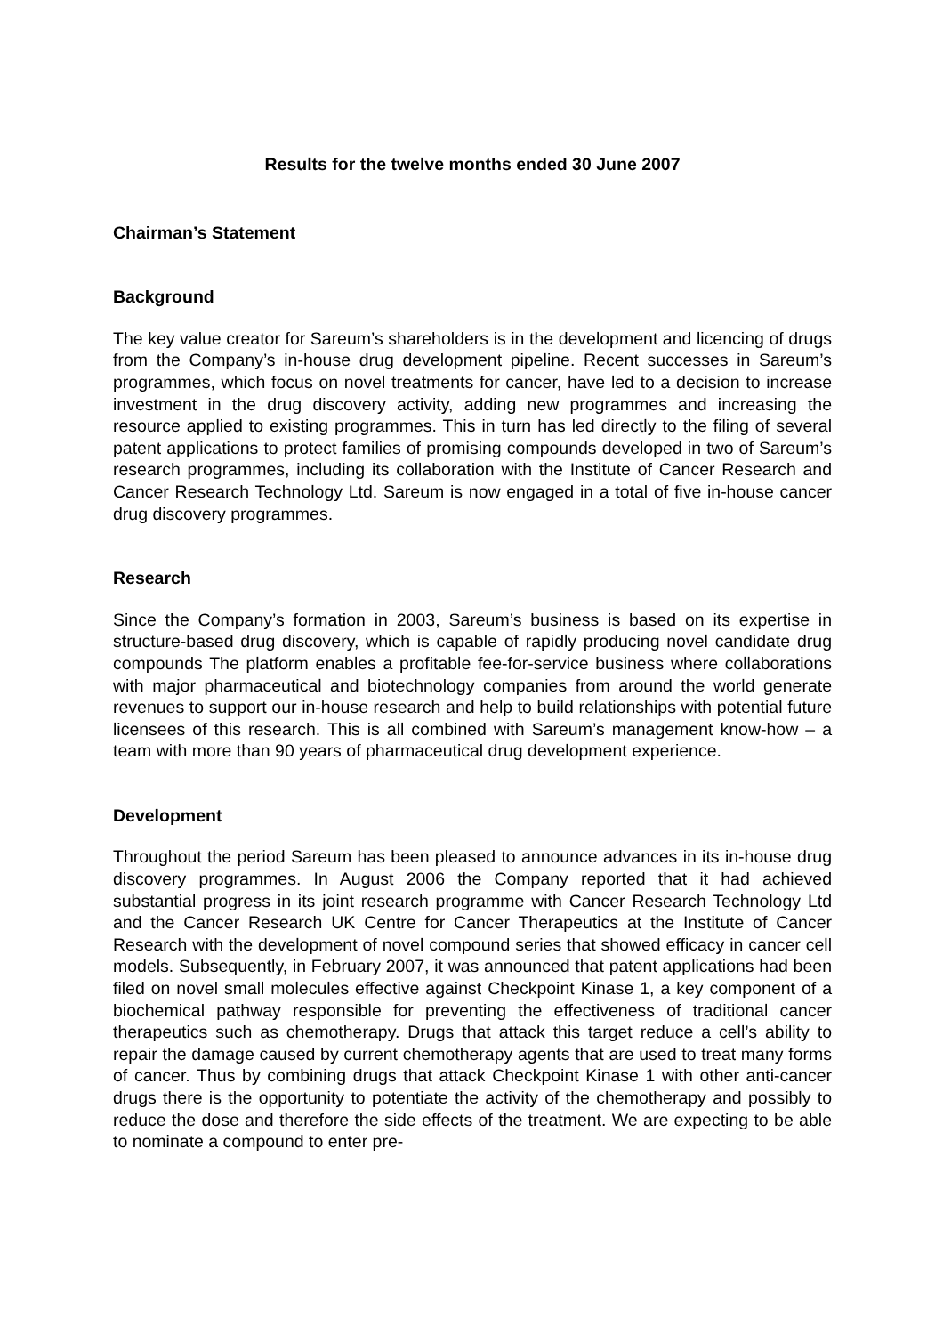Results for the twelve months ended 30 June 2007
Chairman’s Statement
Background
The key value creator for Sareum’s shareholders is in the development and licencing of drugs from the Company’s in-house drug development pipeline. Recent successes in Sareum’s programmes, which focus on novel treatments for cancer, have led to a decision to increase investment in the drug discovery activity, adding new programmes and increasing the resource applied to existing programmes. This in turn has led directly to the filing of several patent applications to protect families of promising compounds developed in two of Sareum’s research programmes, including its collaboration with the Institute of Cancer Research and Cancer Research Technology Ltd. Sareum is now engaged in a total of five in-house cancer drug discovery programmes.
Research
Since the Company’s formation in 2003, Sareum’s business is based on its expertise in structure-based drug discovery, which is capable of rapidly producing novel candidate drug compounds The platform enables a profitable fee-for-service business where collaborations with major pharmaceutical and biotechnology companies from around the world generate revenues to support our in-house research and help to build relationships with potential future licensees of this research. This is all combined with Sareum’s management know-how – a team with more than 90 years of pharmaceutical drug development experience.
Development
Throughout the period Sareum has been pleased to announce advances in its in-house drug discovery programmes. In August 2006 the Company reported that it had achieved substantial progress in its joint research programme with Cancer Research Technology Ltd and the Cancer Research UK Centre for Cancer Therapeutics at the Institute of Cancer Research with the development of novel compound series that showed efficacy in cancer cell models. Subsequently, in February 2007, it was announced that patent applications had been filed on novel small molecules effective against Checkpoint Kinase 1, a key component of a biochemical pathway responsible for preventing the effectiveness of traditional cancer therapeutics such as chemotherapy. Drugs that attack this target reduce a cell’s ability to repair the damage caused by current chemotherapy agents that are used to treat many forms of cancer. Thus by combining drugs that attack Checkpoint Kinase 1 with other anti-cancer drugs there is the opportunity to potentiate the activity of the chemotherapy and possibly to reduce the dose and therefore the side effects of the treatment. We are expecting to be able to nominate a compound to enter pre-